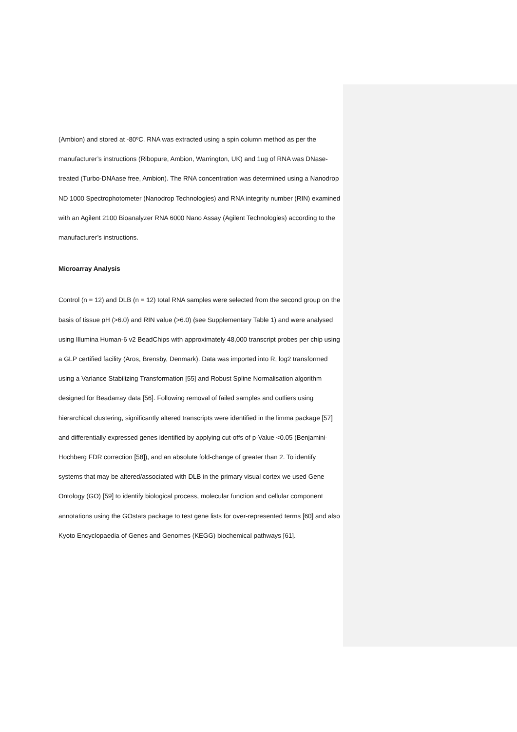(Ambion) and stored at -80ºC. RNA was extracted using a spin column method as per the manufacturer’s instructions (Ribopure, Ambion, Warrington, UK) and 1ug of RNA was DNase-treated (Turbo-DNAase free, Ambion). The RNA concentration was determined using a Nanodrop ND 1000 Spectrophotometer (Nanodrop Technologies) and RNA integrity number (RIN) examined with an Agilent 2100 Bioanalyzer RNA 6000 Nano Assay (Agilent Technologies) according to the manufacturer’s instructions.
Microarray Analysis
Control (n = 12) and DLB (n = 12) total RNA samples were selected from the second group on the basis of tissue pH (>6.0) and RIN value (>6.0) (see Supplementary Table 1) and were analysed using Illumina Human-6 v2 BeadChips with approximately 48,000 transcript probes per chip using a GLP certified facility (Aros, Brensby, Denmark). Data was imported into R, log2 transformed using a Variance Stabilizing Transformation [55] and Robust Spline Normalisation algorithm designed for Beadarray data [56]. Following removal of failed samples and outliers using hierarchical clustering, significantly altered transcripts were identified in the limma package [57] and differentially expressed genes identified by applying cut-offs of p-Value <0.05 (Benjamini-Hochberg FDR correction [58]), and an absolute fold-change of greater than 2. To identify systems that may be altered/associated with DLB in the primary visual cortex we used Gene Ontology (GO) [59] to identify biological process, molecular function and cellular component annotations using the GOstats package to test gene lists for over-represented terms [60] and also Kyoto Encyclopaedia of Genes and Genomes (KEGG) biochemical pathways [61].